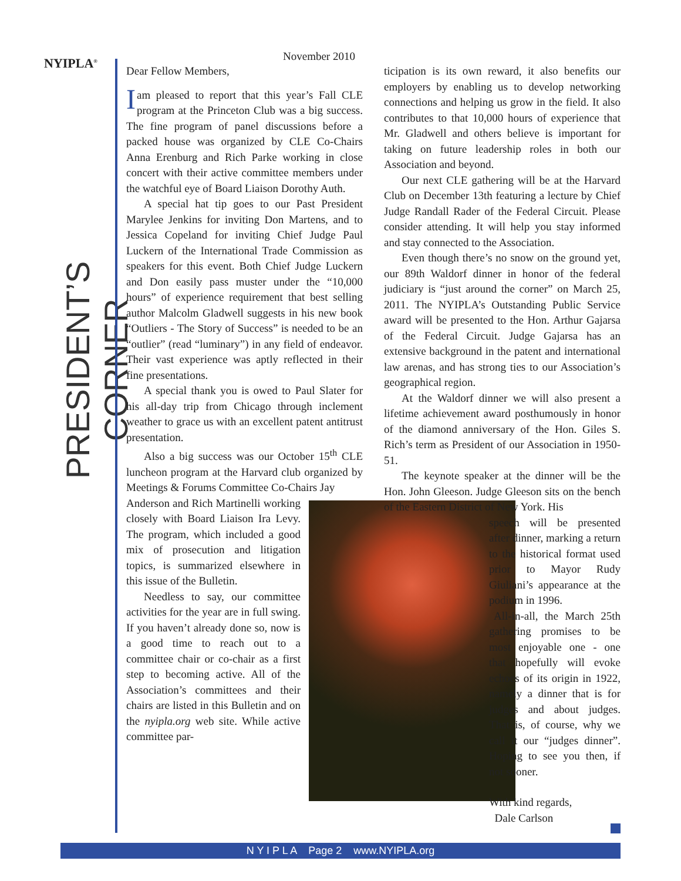NYIPLA<sup>®</sup>
PRESIDENT’S CORNER
November 2010
Dear Fellow Members,
Iam pleased to report that this year’s Fall CLE program at the Princeton Club was a big success. The fine program of panel discussions before a packed house was organized by CLE Co-Chairs Anna Erenburg and Rich Parke working in close concert with their active committee members under the watchful eye of Board Liaison Dorothy Auth.
A special hat tip goes to our Past President Marylee Jenkins for inviting Don Martens, and to Jessica Copeland for inviting Chief Judge Paul Luckern of the International Trade Commission as speakers for this event. Both Chief Judge Luckern and Don easily pass muster under the “10,000 hours” of experience requirement that best selling author Malcolm Gladwell suggests in his new book “Outliers - The Story of Success” is needed to be an “outlier” (read “luminary”) in any field of endeavor. Their vast experience was aptly reflected in their fine presentations.
A special thank you is owed to Paul Slater for his all-day trip from Chicago through inclement weather to grace us with an excellent patent antitrust presentation.
Also a big success was our October 15<sup>th</sup> CLE luncheon program at the Harvard club organized by Meetings & Forums Committee Co-Chairs Jay
Anderson and Rich Martinelli working closely with Board Liaison Ira Levy. The program, which included a good mix of prosecution and litigation topics, is summarized elsewhere in this issue of the Bulletin.
Needless to say, our committee activities for the year are in full swing. If you haven’t already done so, now is a good time to reach out to a committee chair or co-chair as a first step to becoming active. All of the Association’s committees and their chairs are listed in this Bulletin and on the nyipla.org web site. While active committee par-
ticipation is its own reward, it also benefits our employers by enabling us to develop networking connections and helping us grow in the field. It also contributes to that 10,000 hours of experience that Mr. Gladwell and others believe is important for taking on future leadership roles in both our Association and beyond.
Our next CLE gathering will be at the Harvard Club on December 13th featuring a lecture by Chief Judge Randall Rader of the Federal Circuit. Please consider attending. It will help you stay informed and stay connected to the Association.
Even though there’s no snow on the ground yet, our 89th Waldorf dinner in honor of the federal judiciary is “just around the corner” on March 25, 2011. The NYIPLA’s Outstanding Public Service award will be presented to the Hon. Arthur Gajarsa of the Federal Circuit. Judge Gajarsa has an extensive background in the patent and international law arenas, and has strong ties to our Association’s geographical region.
At the Waldorf dinner we will also present a lifetime achievement award posthumously in honor of the diamond anniversary of the Hon. Giles S. Rich’s term as President of our Association in 1950-51.
The keynote speaker at the dinner will be the Hon. John Gleeson. Judge Gleeson sits on the bench of the Eastern District of New York. His
speech will be presented after dinner, marking a return to the historical format used prior to Mayor Rudy Giuliani’s appearance at the podium in 1996.
All-in-all, the March 25th gathering promises to be most enjoyable one - one that hopefully will evoke echoes of its origin in 1922, namely a dinner that is for judges and about judges. That is, of course, why we call it our “judges dinner”. Hoping to see you then, if not sooner.
With kind regards,
Dale Carlson
N Y I P L A Page 2 www.NYIPLA.org